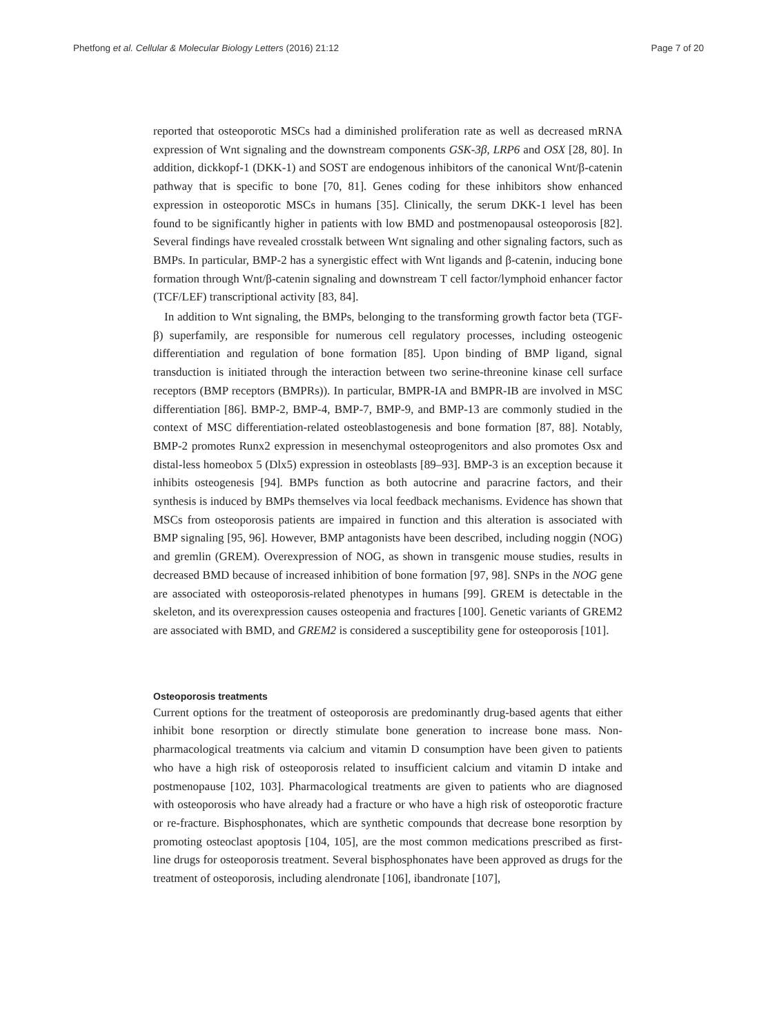Phetfong et al. Cellular & Molecular Biology Letters (2016) 21:12 Page 7 of 20
reported that osteoporotic MSCs had a diminished proliferation rate as well as decreased mRNA expression of Wnt signaling and the downstream components GSK-3β, LRP6 and OSX [28, 80]. In addition, dickkopf-1 (DKK-1) and SOST are endogenous inhibitors of the canonical Wnt/β-catenin pathway that is specific to bone [70, 81]. Genes coding for these inhibitors show enhanced expression in osteoporotic MSCs in humans [35]. Clinically, the serum DKK-1 level has been found to be significantly higher in patients with low BMD and postmenopausal osteoporosis [82]. Several findings have revealed crosstalk between Wnt signaling and other signaling factors, such as BMPs. In particular, BMP-2 has a synergistic effect with Wnt ligands and β-catenin, inducing bone formation through Wnt/β-catenin signaling and downstream T cell factor/lymphoid enhancer factor (TCF/LEF) transcriptional activity [83, 84].
In addition to Wnt signaling, the BMPs, belonging to the transforming growth factor beta (TGF-β) superfamily, are responsible for numerous cell regulatory processes, including osteogenic differentiation and regulation of bone formation [85]. Upon binding of BMP ligand, signal transduction is initiated through the interaction between two serine-threonine kinase cell surface receptors (BMP receptors (BMPRs)). In particular, BMPR-IA and BMPR-IB are involved in MSC differentiation [86]. BMP-2, BMP-4, BMP-7, BMP-9, and BMP-13 are commonly studied in the context of MSC differentiation-related osteoblastogenesis and bone formation [87, 88]. Notably, BMP-2 promotes Runx2 expression in mesenchymal osteoprogenitors and also promotes Osx and distal-less homeobox 5 (Dlx5) expression in osteoblasts [89–93]. BMP-3 is an exception because it inhibits osteogenesis [94]. BMPs function as both autocrine and paracrine factors, and their synthesis is induced by BMPs themselves via local feedback mechanisms. Evidence has shown that MSCs from osteoporosis patients are impaired in function and this alteration is associated with BMP signaling [95, 96]. However, BMP antagonists have been described, including noggin (NOG) and gremlin (GREM). Overexpression of NOG, as shown in transgenic mouse studies, results in decreased BMD because of increased inhibition of bone formation [97, 98]. SNPs in the NOG gene are associated with osteoporosis-related phenotypes in humans [99]. GREM is detectable in the skeleton, and its overexpression causes osteopenia and fractures [100]. Genetic variants of GREM2 are associated with BMD, and GREM2 is considered a susceptibility gene for osteoporosis [101].
Osteoporosis treatments
Current options for the treatment of osteoporosis are predominantly drug-based agents that either inhibit bone resorption or directly stimulate bone generation to increase bone mass. Non-pharmacological treatments via calcium and vitamin D consumption have been given to patients who have a high risk of osteoporosis related to insufficient calcium and vitamin D intake and postmenopause [102, 103]. Pharmacological treatments are given to patients who are diagnosed with osteoporosis who have already had a fracture or who have a high risk of osteoporotic fracture or re-fracture. Bisphosphonates, which are synthetic compounds that decrease bone resorption by promoting osteoclast apoptosis [104, 105], are the most common medications prescribed as first-line drugs for osteoporosis treatment. Several bisphosphonates have been approved as drugs for the treatment of osteoporosis, including alendronate [106], ibandronate [107],